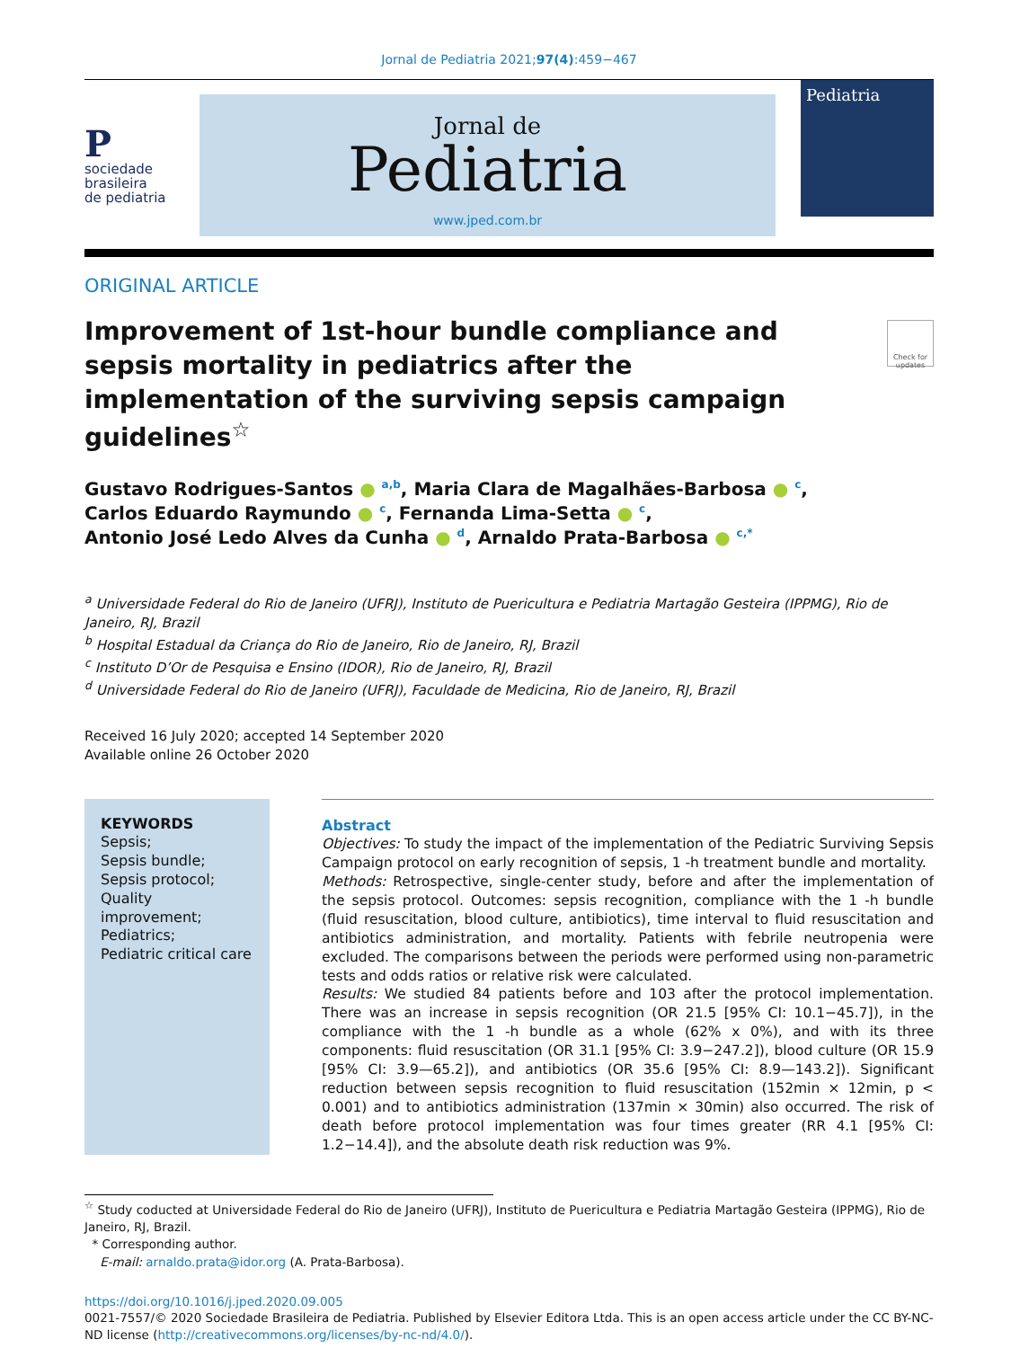Jornal de Pediatria 2021;97(4):459−467
P
sociedade
brasileira
de pediatria
Jornal de
Pediatria
www.jped.com.br
Pediatria
ORIGINAL ARTICLE
Improvement of 1st-hour bundle compliance and sepsis mortality in pediatrics after the implementation of the surviving sepsis campaign guidelines<sup>☆</sup>
Check for updates
Gustavo Rodrigues-Santos ● <sup>a,b</sup>, Maria Clara de Magalhães-Barbosa ● <sup>c</sup>,
Carlos Eduardo Raymundo ● <sup>c</sup>, Fernanda Lima-Setta ● <sup>c</sup>,
Antonio José Ledo Alves da Cunha ● <sup>d</sup>, Arnaldo Prata-Barbosa ● <sup>c,*</sup>
<sup>a</sup> Universidade Federal do Rio de Janeiro (UFRJ), Instituto de Puericultura e Pediatria Martagão Gesteira (IPPMG), Rio de Janeiro, RJ, Brazil
<sup>b</sup> Hospital Estadual da Criança do Rio de Janeiro, Rio de Janeiro, RJ, Brazil
<sup>c</sup> Instituto D’Or de Pesquisa e Ensino (IDOR), Rio de Janeiro, RJ, Brazil
<sup>d</sup> Universidade Federal do Rio de Janeiro (UFRJ), Faculdade de Medicina, Rio de Janeiro, RJ, Brazil
Received 16 July 2020; accepted 14 September 2020
Available online 26 October 2020
KEYWORDS
Sepsis;
Sepsis bundle;
Sepsis protocol;
Quality improvement;
Pediatrics;
Pediatric critical care
Abstract
Objectives: To study the impact of the implementation of the Pediatric Surviving Sepsis Campaign protocol on early recognition of sepsis, 1 -h treatment bundle and mortality.
Methods: Retrospective, single-center study, before and after the implementation of the sepsis protocol. Outcomes: sepsis recognition, compliance with the 1 -h bundle (fluid resuscitation, blood culture, antibiotics), time interval to fluid resuscitation and antibiotics administration, and mortality. Patients with febrile neutropenia were excluded. The comparisons between the periods were performed using non-parametric tests and odds ratios or relative risk were calculated.
Results: We studied 84 patients before and 103 after the protocol implementation. There was an increase in sepsis recognition (OR 21.5 [95% CI: 10.1−45.7]), in the compliance with the 1 -h bundle as a whole (62% x 0%), and with its three components: fluid resuscitation (OR 31.1 [95% CI: 3.9−247.2]), blood culture (OR 15.9 [95% CI: 3.9—65.2]), and antibiotics (OR 35.6 [95% CI: 8.9—143.2]). Significant reduction between sepsis recognition to fluid resuscitation (152min × 12min, p < 0.001) and to antibiotics administration (137min × 30min) also occurred. The risk of death before protocol implementation was four times greater (RR 4.1 [95% CI: 1.2−14.4]), and the absolute death risk reduction was 9%.
<sup>☆</sup> Study coducted at Universidade Federal do Rio de Janeiro (UFRJ), Instituto de Puericultura e Pediatria Martagão Gesteira (IPPMG), Rio de Janeiro, RJ, Brazil.
* Corresponding author.
E-mail: arnaldo.prata@idor.org (A. Prata-Barbosa).
https://doi.org/10.1016/j.jped.2020.09.005
0021-7557/© 2020 Sociedade Brasileira de Pediatria. Published by Elsevier Editora Ltda. This is an open access article under the CC BY-NC-ND license (http://creativecommons.org/licenses/by-nc-nd/4.0/).